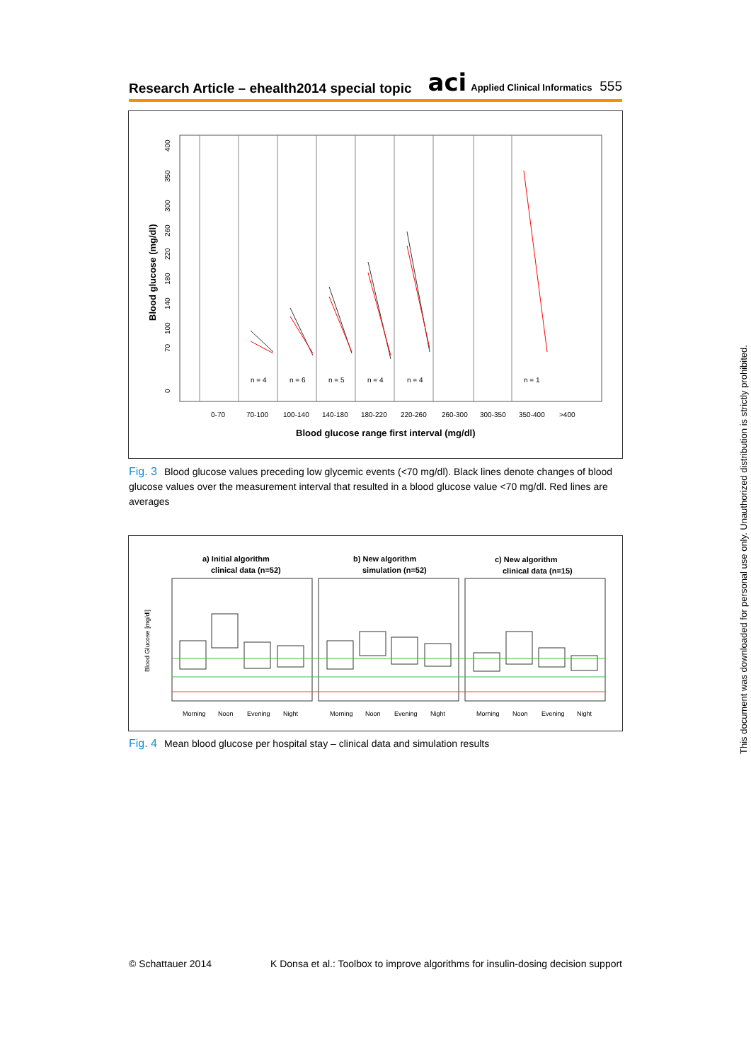Research Article – ehealth2014 special topic
aci Applied Clinical Informatics 555
n = 4
n = 6
n = 5
n = 4
n = 4
n = 1
0-70
70-100
100-140
140-180
180-220
220-260
260-300
300-350
350-400
>400
0
70
100
140
180
220
260
300
350
400
Blood glucose range first interval (mg/dl)
Blood glucose (mg/dl)
Fig. 3 Blood glucose values preceding low glycemic events (<70 mg/dl). Black lines denote changes of blood glucose values over the measurement interval that resulted in a blood glucose value <70 mg/dl. Red lines are averages
a) Initial algorithm
clinical data (n=52)
b) New algorithm
simulation (n=52)
c) New algorithm
clinical data (n=15)
Morning
Noon
Evening
Night
Morning
Noon
Evening
Night
Morning
Noon
Evening
Night
Blood Glucose [mg/dl]
Fig. 4 Mean blood glucose per hospital stay – clinical data and simulation results
This document was downloaded for personal use only. Unauthorized distribution is strictly prohibited.
© Schattauer 2014 K Donsa et al.: Toolbox to improve algorithms for insulin-dosing decision support